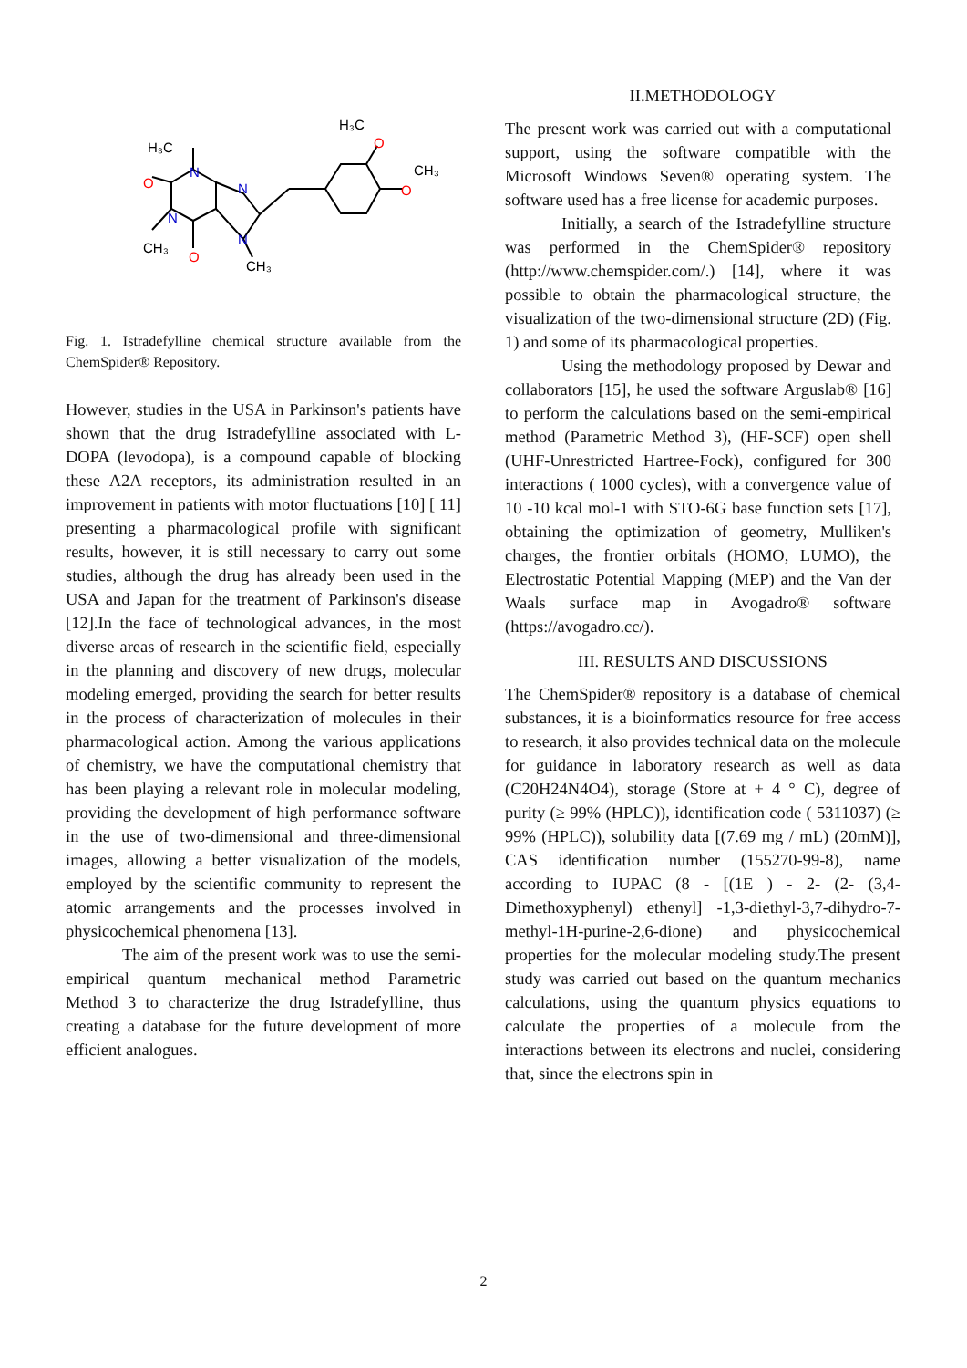H₃C
H₃C
CH₃
CH₃
CH₃
N
N
N
N
O
O
O
O
Fig. 1. Istradefylline chemical structure available from the ChemSpider® Repository.
However, studies in the USA in Parkinson's patients have shown that the drug Istradefylline associated with L-DOPA (levodopa), is a compound capable of blocking these A2A receptors, its administration resulted in an improvement in patients with motor fluctuations [10] [ 11] presenting a pharmacological profile with significant results, however, it is still necessary to carry out some studies, although the drug has already been used in the USA and Japan for the treatment of Parkinson's disease [12].In the face of technological advances, in the most diverse areas of research in the scientific field, especially in the planning and discovery of new drugs, molecular modeling emerged, providing the search for better results in the process of characterization of molecules in their pharmacological action. Among the various applications of chemistry, we have the computational chemistry that has been playing a relevant role in molecular modeling, providing the development of high performance software in the use of two-dimensional and three-dimensional images, allowing a better visualization of the models, employed by the scientific community to represent the atomic arrangements and the processes involved in physicochemical phenomena [13].
The aim of the present work was to use the semi-empirical quantum mechanical method Parametric Method 3 to characterize the drug Istradefylline, thus creating a database for the future development of more efficient analogues.
II.METHODOLOGY
The present work was carried out with a computational support, using the software compatible with the Microsoft Windows Seven® operating system. The software used has a free license for academic purposes.
Initially, a search of the Istradefylline structure was performed in the ChemSpider® repository (http://www.chemspider.com/.) [14], where it was possible to obtain the pharmacological structure, the visualization of the two-dimensional structure (2D) (Fig. 1) and some of its pharmacological properties.
Using the methodology proposed by Dewar and collaborators [15], he used the software Arguslab® [16] to perform the calculations based on the semi-empirical method (Parametric Method 3), (HF-SCF) open shell (UHF-Unrestricted Hartree-Fock), configured for 300 interactions ( 1000 cycles), with a convergence value of 10 -10 kcal mol-1 with STO-6G base function sets [17], obtaining the optimization of geometry, Mulliken's charges, the frontier orbitals (HOMO, LUMO), the Electrostatic Potential Mapping (MEP) and the Van der Waals surface map in Avogadro® software (https://avogadro.cc/).
III. RESULTS AND DISCUSSIONS
The ChemSpider® repository is a database of chemical substances, it is a bioinformatics resource for free access to research, it also provides technical data on the molecule for guidance in laboratory research as well as data (C20H24N4O4), storage (Store at + 4 ° C), degree of purity (≥ 99% (HPLC)), identification code ( 5311037) (≥ 99% (HPLC)), solubility data [(7.69 mg / mL) (20mM)], CAS identification number (155270-99-8), name according to IUPAC (8 - [(1E ) - 2- (2- (3,4-Dimethoxyphenyl) ethenyl] -1,3-diethyl-3,7-dihydro-7-methyl-1H-purine-2,6-dione) and physicochemical properties for the molecular modeling study.The present study was carried out based on the quantum mechanics calculations, using the quantum physics equations to calculate the properties of a molecule from the interactions between its electrons and nuclei, considering that, since the electrons spin in
2